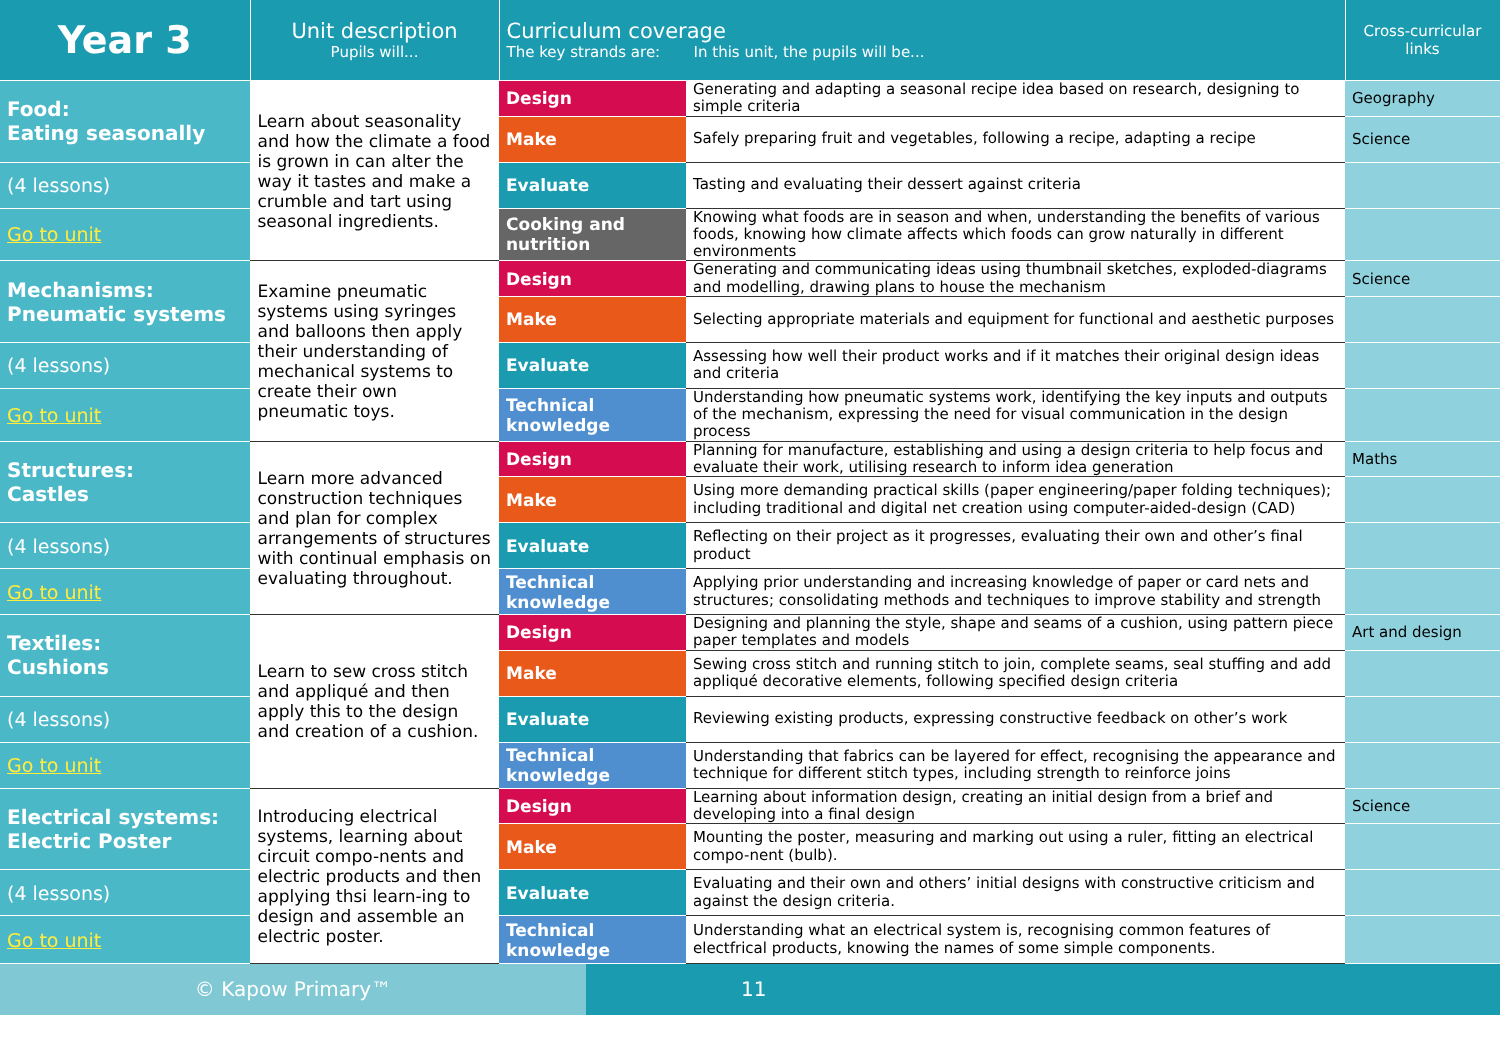| Year 3 | Unit description Pupils will... | Curriculum coverage The key strands are: In this unit, the pupils will be... | | Cross-curricular links |
| --- | --- | --- | --- | --- |
| Food: Eating seasonally | Learn about seasonality and how the climate a food is grown in can alter the way it tastes and make a crumble and tart using seasonal ingredients. | Design | Generating and adapting a seasonal recipe idea based on research, designing to simple criteria | Geography |
| | | Make | Safely preparing fruit and vegetables, following a recipe, adapting a recipe | Science |
| (4 lessons) | | Evaluate | Tasting and evaluating their dessert against criteria | |
| Go to unit | | Cooking and nutrition | Knowing what foods are in season and when, understanding the benefits of various foods, knowing how climate affects which foods can grow naturally in different environments | |
| Mechanisms: Pneumatic systems | Examine pneumatic systems using syringes and balloons then apply their understanding of mechanical systems to create their own pneumatic toys. | Design | Generating and communicating ideas using thumbnail sketches, exploded-diagrams and modelling, drawing plans to house the mechanism | Science |
| | | Make | Selecting appropriate materials and equipment for functional and aesthetic purposes | |
| (4 lessons) | | Evaluate | Assessing how well their product works and if it matches their original design ideas and criteria | |
| Go to unit | | Technical knowledge | Understanding how pneumatic systems work, identifying the key inputs and outputs of the mechanism, expressing the need for visual communication in the design process | |
| Structures: Castles | Learn more advanced construction techniques and plan for complex arrangements of structures with continual emphasis on evaluating throughout. | Design | Planning for manufacture, establishing and using a design criteria to help focus and evaluate their work, utilising research to inform idea generation | Maths |
| | | Make | Using more demanding practical skills (paper engineering/paper folding techniques); including traditional and digital net creation using computer-aided-design (CAD) | |
| (4 lessons) | | Evaluate | Reflecting on their project as it progresses, evaluating their own and other’s final product | |
| Go to unit | | Technical knowledge | Applying prior understanding and increasing knowledge of paper or card nets and structures; consolidating methods and techniques to improve stability and strength | |
| Textiles: Cushions | Learn to sew cross stitch and appliqué and then apply this to the design and creation of a cushion. | Design | Designing and planning the style, shape and seams of a cushion, using pattern piece paper templates and models | Art and design |
| | | Make | Sewing cross stitch and running stitch to join, complete seams, seal stuffing and add appliqué decorative elements, following specified design criteria | |
| (4 lessons) | | Evaluate | Reviewing existing products, expressing constructive feedback on other’s work | |
| Go to unit | | Technical knowledge | Understanding that fabrics can be layered for effect, recognising the appearance and technique for different stitch types, including strength to reinforce joins | |
| Electrical systems: Electric Poster | Introducing electrical systems, learning about circuit compo-nents and electric products and then applying thsi learn-ing to design and assemble an electric poster. | Design | Learning about information design, creating an initial design from a brief and developing into a final design | Science |
| | | Make | Mounting the poster, measuring and marking out using a ruler, fitting an electrical compo-nent (bulb). | |
| (4 lessons) | | Evaluate | Evaluating and their own and others’ initial designs with constructive criticism and against the design criteria. | |
| Go to unit | | Technical knowledge | Understanding what an electrical system is, recognising common features of electfrical products, knowing the names of some simple components. | |
© Kapow Primary™ 11